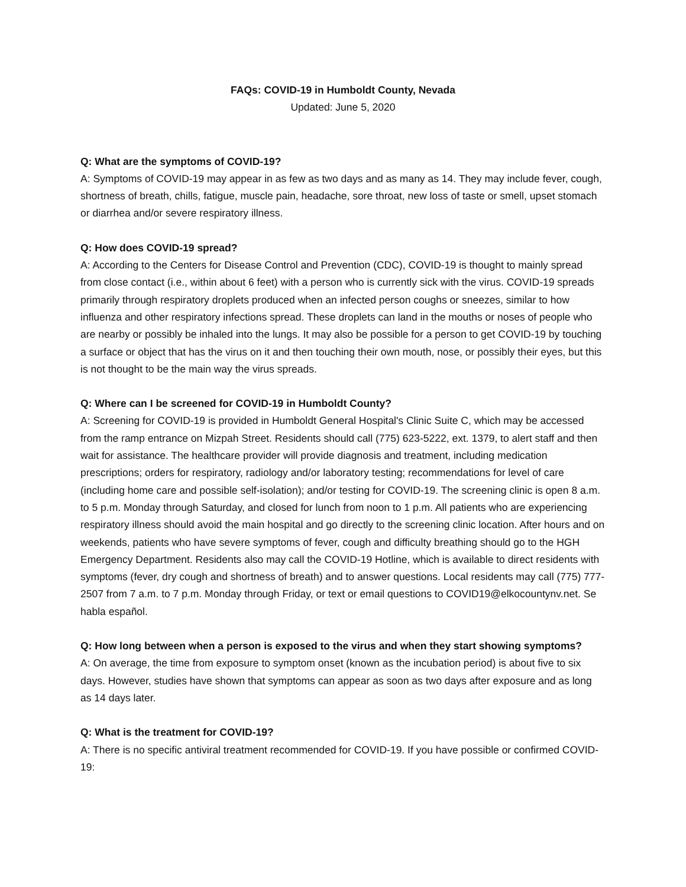FAQs: COVID-19 in Humboldt County, Nevada
Updated: June 5, 2020
Q: What are the symptoms of COVID-19?
A: Symptoms of COVID-19 may appear in as few as two days and as many as 14. They may include fever, cough, shortness of breath, chills, fatigue, muscle pain, headache, sore throat, new loss of taste or smell, upset stomach or diarrhea and/or severe respiratory illness.
Q: How does COVID-19 spread?
A: According to the Centers for Disease Control and Prevention (CDC), COVID-19 is thought to mainly spread from close contact (i.e., within about 6 feet) with a person who is currently sick with the virus. COVID-19 spreads primarily through respiratory droplets produced when an infected person coughs or sneezes, similar to how influenza and other respiratory infections spread. These droplets can land in the mouths or noses of people who are nearby or possibly be inhaled into the lungs. It may also be possible for a person to get COVID-19 by touching a surface or object that has the virus on it and then touching their own mouth, nose, or possibly their eyes, but this is not thought to be the main way the virus spreads.
Q: Where can I be screened for COVID-19 in Humboldt County?
A: Screening for COVID-19 is provided in Humboldt General Hospital's Clinic Suite C, which may be accessed from the ramp entrance on Mizpah Street. Residents should call (775) 623-5222, ext. 1379, to alert staff and then wait for assistance. The healthcare provider will provide diagnosis and treatment, including medication prescriptions; orders for respiratory, radiology and/or laboratory testing; recommendations for level of care (including home care and possible self-isolation); and/or testing for COVID-19. The screening clinic is open 8 a.m. to 5 p.m. Monday through Saturday, and closed for lunch from noon to 1 p.m. All patients who are experiencing respiratory illness should avoid the main hospital and go directly to the screening clinic location. After hours and on weekends, patients who have severe symptoms of fever, cough and difficulty breathing should go to the HGH Emergency Department. Residents also may call the COVID-19 Hotline, which is available to direct residents with symptoms (fever, dry cough and shortness of breath) and to answer questions. Local residents may call (775) 777-2507 from 7 a.m. to 7 p.m. Monday through Friday, or text or email questions to COVID19@elkocountynv.net. Se habla español.
Q: How long between when a person is exposed to the virus and when they start showing symptoms?
A: On average, the time from exposure to symptom onset (known as the incubation period) is about five to six days. However, studies have shown that symptoms can appear as soon as two days after exposure and as long as 14 days later.
Q: What is the treatment for COVID-19?
A: There is no specific antiviral treatment recommended for COVID-19. If you have possible or confirmed COVID-19: